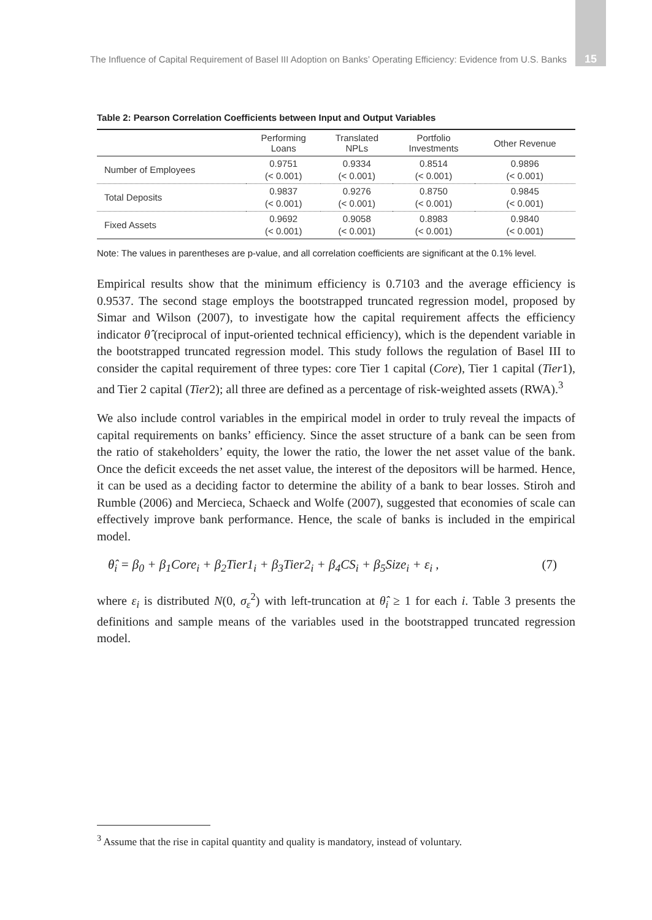The Influence of Capital Requirement of Basel III Adoption on Banks’ Operating Efficiency: Evidence from U.S. Banks 15
Table 2: Pearson Correlation Coefficients between Input and Output Variables
| | Performing Loans | Translated NPLs | Portfolio Investments | Other Revenue |
| --- | --- | --- | --- | --- |
| Number of Employees | 0.9751 (< 0.001) | 0.9334 (< 0.001) | 0.8514 (< 0.001) | 0.9896 (< 0.001) |
| Total Deposits | 0.9837 (< 0.001) | 0.9276 (< 0.001) | 0.8750 (< 0.001) | 0.9845 (< 0.001) |
| Fixed Assets | 0.9692 (< 0.001) | 0.9058 (< 0.001) | 0.8983 (< 0.001) | 0.9840 (< 0.001) |
Note: The values in parentheses are p-value, and all correlation coefficients are significant at the 0.1% level.
Empirical results show that the minimum efficiency is 0.7103 and the average efficiency is 0.9537. The second stage employs the bootstrapped truncated regression model, proposed by Simar and Wilson (2007), to investigate how the capital requirement affects the efficiency indicator θ̂ (reciprocal of input-oriented technical efficiency), which is the dependent variable in the bootstrapped truncated regression model. This study follows the regulation of Basel III to consider the capital requirement of three types: core Tier 1 capital (Core), Tier 1 capital (Tier1), and Tier 2 capital (Tier2); all three are defined as a percentage of risk-weighted assets (RWA).<sup>3</sup>
We also include control variables in the empirical model in order to truly reveal the impacts of capital requirements on banks’ efficiency. Since the asset structure of a bank can be seen from the ratio of stakeholders’ equity, the lower the ratio, the lower the net asset value of the bank. Once the deficit exceeds the net asset value, the interest of the depositors will be harmed. Hence, it can be used as a deciding factor to determine the ability of a bank to bear losses. Stiroh and Rumble (2006) and Mercieca, Schaeck and Wolfe (2007), suggested that economies of scale can effectively improve bank performance. Hence, the scale of banks is included in the empirical model.
θ̂<sub>i</sub> = β<sub>0</sub> + β<sub>1</sub>Core<sub>i</sub> + β<sub>2</sub>Tier1<sub>i</sub> + β<sub>3</sub>Tier2<sub>i</sub> + β<sub>4</sub>CS<sub>i</sub> + β<sub>5</sub>Size<sub>i</sub> + ε<sub>i</sub> , (7)
where ε<sub>i</sub> is distributed N(0, σ<sub>ε</sub><sup>2</sup>) with left-truncation at θ̂<sub>i</sub> ≥ 1 for each i. Table 3 presents the definitions and sample means of the variables used in the bootstrapped truncated regression model.
<sup>3</sup> Assume that the rise in capital quantity and quality is mandatory, instead of voluntary.